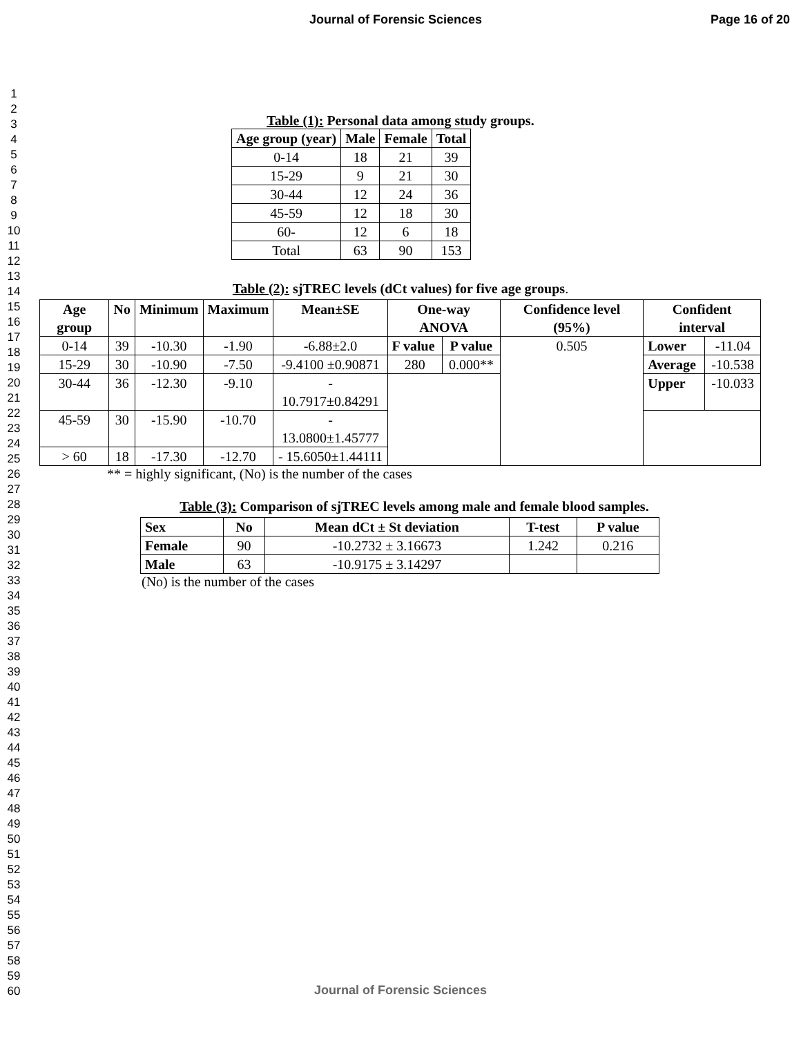Journal of Forensic Sciences Page 16 of 20
1
2
3
4
5
6
7
8
9
10
11
12
13
14
15
16
17
18
19
20
21
22
23
24
25
26
27
28
29
30
31
32
33
34
35
36
37
38
39
40
41
42
43
44
45
46
47
48
49
50
51
52
53
54
55
56
57
58
59
60
Table (1): Personal data among study groups.
| Age group (year) | Male | Female | Total |
| --- | --- | --- | --- |
| 0-14 | 18 | 21 | 39 |
| 15-29 | 9 | 21 | 30 |
| 30-44 | 12 | 24 | 36 |
| 45-59 | 12 | 18 | 30 |
| 60- | 12 | 6 | 18 |
| Total | 63 | 90 | 153 |
Table (2): sjTREC levels (dCt values) for five age groups.
| Age group | No | Minimum | Maximum | Mean±SE | One-way ANOVA | | Confidence level (95%) | Confident interval | |
| --- | --- | --- | --- | --- | --- | --- | --- | --- | --- |
| 0-14 | 39 | -10.30 | -1.90 | -6.88±2.0 | F value | P value | 0.505 | Lower | -11.04 |
| 15-29 | 30 | -10.90 | -7.50 | -9.4100 ±0.90871 | 280 | 0.000** | | Average | -10.538 |
| 30-44 | 36 | -12.30 | -9.10 | - 10.7917±0.84291 | | | | Upper | -10.033 |
| 45-59 | 30 | -15.90 | -10.70 | - 13.0800±1.45777 | | | | | |
| > 60 | 18 | -17.30 | -12.70 | - 15.6050±1.44111 | | | | | |
** = highly significant, (No) is the number of the cases
Table (3): Comparison of sjTREC levels among male and female blood samples.
| Sex | No | Mean dCt ± St deviation | T-test | P value |
| --- | --- | --- | --- | --- |
| Female | 90 | -10.2732 ± 3.16673 | 1.242 | 0.216 |
| Male | 63 | -10.9175 ± 3.14297 | | |
(No) is the number of the cases
Journal of Forensic Sciences